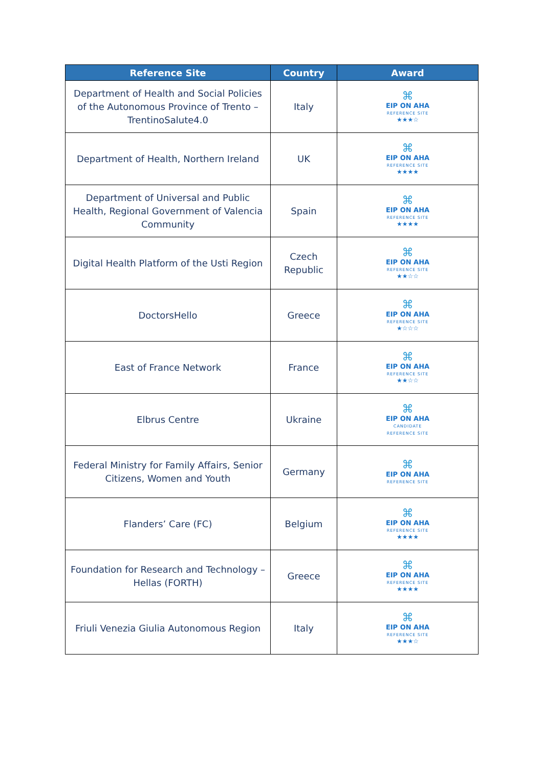| Reference Site | Country | Award |
| --- | --- | --- |
| Department of Health and Social Policies of the Autonomous Province of Trento – TrentinoSalute4.0 | Italy | ⌘ EIP ON AHA REFERENCE SITE ★★★☆ |
| Department of Health, Northern Ireland | UK | ⌘ EIP ON AHA REFERENCE SITE ★★★★ |
| Department of Universal and Public Health, Regional Government of Valencia Community | Spain | ⌘ EIP ON AHA REFERENCE SITE ★★★★ |
| Digital Health Platform of the Usti Region | Czech Republic | ⌘ EIP ON AHA REFERENCE SITE ★★☆☆ |
| DoctorsHello | Greece | ⌘ EIP ON AHA REFERENCE SITE ★☆☆☆ |
| East of France Network | France | ⌘ EIP ON AHA REFERENCE SITE ★★☆☆ |
| Elbrus Centre | Ukraine | ⌘ EIP ON AHA CANDIDATE REFERENCE SITE |
| Federal Ministry for Family Affairs, Senior Citizens, Women and Youth | Germany | ⌘ EIP ON AHA REFERENCE SITE |
| Flanders’ Care (FC) | Belgium | ⌘ EIP ON AHA REFERENCE SITE ★★★★ |
| Foundation for Research and Technology – Hellas (FORTH) | Greece | ⌘ EIP ON AHA REFERENCE SITE ★★★★ |
| Friuli Venezia Giulia Autonomous Region | Italy | ⌘ EIP ON AHA REFERENCE SITE ★★★☆ |